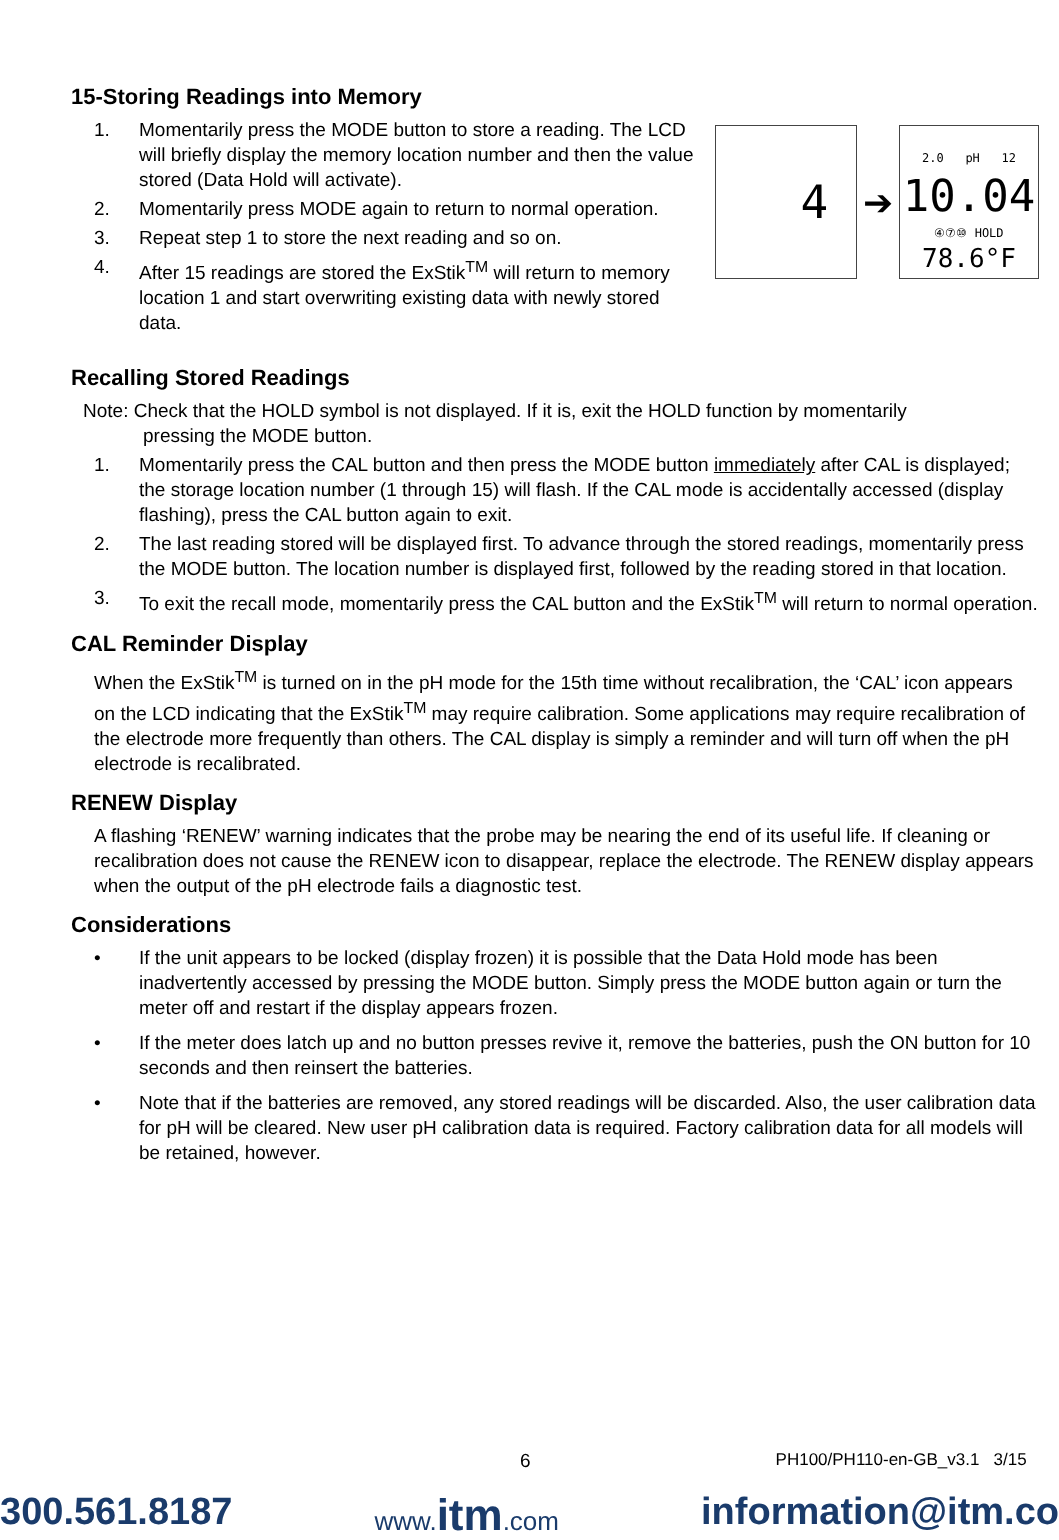15-Storing Readings into Memory
4
➔
2.0 pH 12
10.04
④⑦⑩ HOLD
78.6°F
1. Momentarily press the MODE button to store a reading. The LCD will briefly display the memory location number and then the value stored (Data Hold will activate).
2. Momentarily press MODE again to return to normal operation.
3. Repeat step 1 to store the next reading and so on.
4. After 15 readings are stored the ExStik<sup>TM</sup> will return to memory location 1 and start overwriting existing data with newly stored data.
Recalling Stored Readings
Note: Check that the HOLD symbol is not displayed. If it is, exit the HOLD function by momentarily
pressing the MODE button.
1. Momentarily press the CAL button and then press the MODE button immediately after CAL is displayed; the storage location number (1 through 15) will flash. If the CAL mode is accidentally accessed (display flashing), press the CAL button again to exit.
2. The last reading stored will be displayed first. To advance through the stored readings, momentarily press the MODE button. The location number is displayed first, followed by the reading stored in that location.
3. To exit the recall mode, momentarily press the CAL button and the ExStik<sup>TM</sup> will return to normal operation.
CAL Reminder Display
When the ExStik<sup>TM</sup> is turned on in the pH mode for the 15th time without recalibration, the ‘CAL’ icon appears on the LCD indicating that the ExStik<sup>TM</sup> may require calibration. Some applications may require recalibration of the electrode more frequently than others. The CAL display is simply a reminder and will turn off when the pH electrode is recalibrated.
RENEW Display
A flashing ‘RENEW’ warning indicates that the probe may be nearing the end of its useful life. If cleaning or recalibration does not cause the RENEW icon to disappear, replace the electrode. The RENEW display appears when the output of the pH electrode fails a diagnostic test.
Considerations
• If the unit appears to be locked (display frozen) it is possible that the Data Hold mode has been inadvertently accessed by pressing the MODE button. Simply press the MODE button again or turn the meter off and restart if the display appears frozen.
• If the meter does latch up and no button presses revive it, remove the batteries, push the ON button for 10 seconds and then reinsert the batteries.
• Note that if the batteries are removed, any stored readings will be discarded. Also, the user calibration data for pH will be cleared. New user pH calibration data is required. Factory calibration data for all models will be retained, however.
6 PH100/PH110-en-GB_v3.1 3/15
300.561.8187 www.itm.com information@itm.co